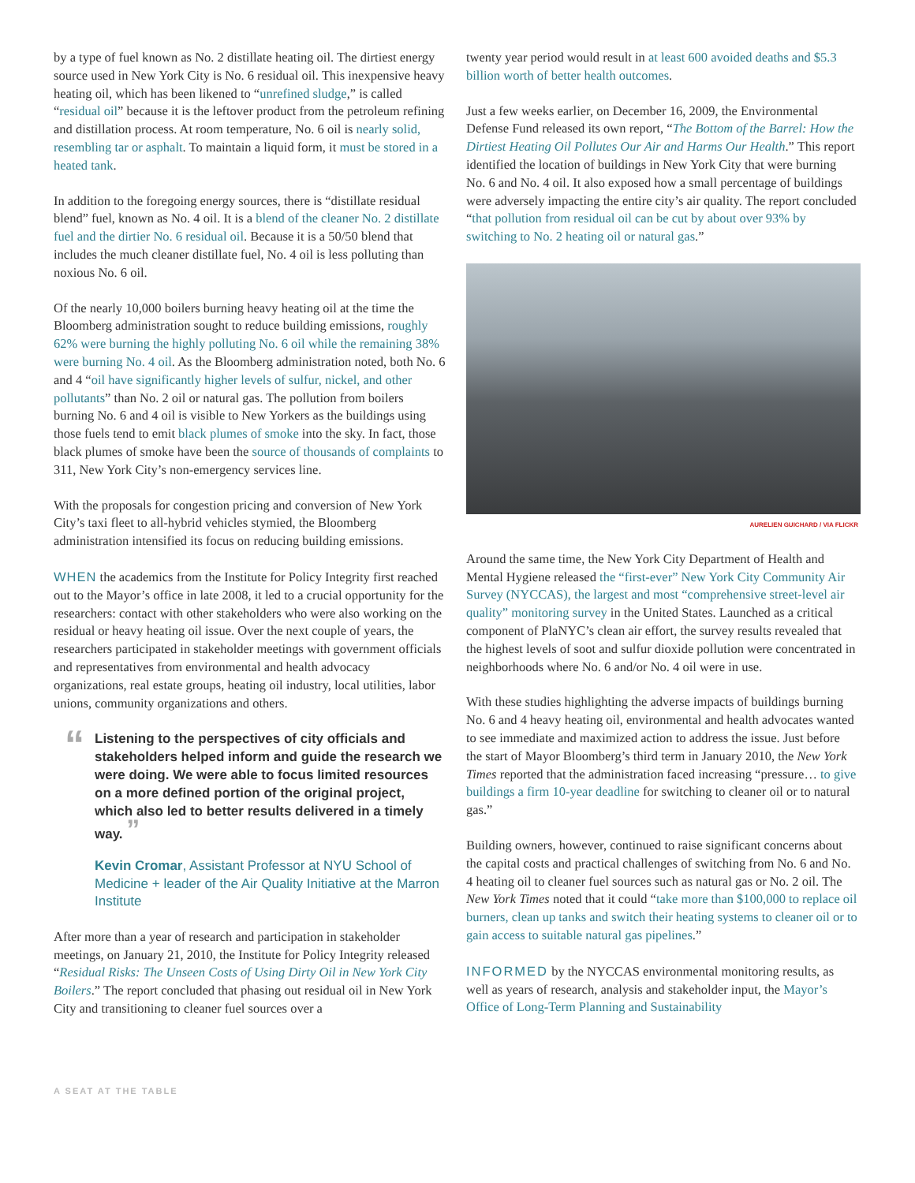by a type of fuel known as No. 2 distillate heating oil. The dirtiest energy source used in New York City is No. 6 residual oil. This inexpensive heavy heating oil, which has been likened to “unrefined sludge,” is called “residual oil” because it is the leftover product from the petroleum refining and distillation process. At room temperature, No. 6 oil is nearly solid, resembling tar or asphalt. To maintain a liquid form, it must be stored in a heated tank.
In addition to the foregoing energy sources, there is “distillate residual blend” fuel, known as No. 4 oil. It is a blend of the cleaner No. 2 distillate fuel and the dirtier No. 6 residual oil. Because it is a 50/50 blend that includes the much cleaner distillate fuel, No. 4 oil is less polluting than noxious No. 6 oil.
Of the nearly 10,000 boilers burning heavy heating oil at the time the Bloomberg administration sought to reduce building emissions, roughly 62% were burning the highly polluting No. 6 oil while the remaining 38% were burning No. 4 oil. As the Bloomberg administration noted, both No. 6 and 4 “oil have significantly higher levels of sulfur, nickel, and other pollutants” than No. 2 oil or natural gas. The pollution from boilers burning No. 6 and 4 oil is visible to New Yorkers as the buildings using those fuels tend to emit black plumes of smoke into the sky. In fact, those black plumes of smoke have been the source of thousands of complaints to 311, New York City’s non-emergency services line.
With the proposals for congestion pricing and conversion of New York City’s taxi fleet to all-hybrid vehicles stymied, the Bloomberg administration intensified its focus on reducing building emissions.
WHEN the academics from the Institute for Policy Integrity first reached out to the Mayor’s office in late 2008, it led to a crucial opportunity for the researchers: contact with other stakeholders who were also working on the residual or heavy heating oil issue. Over the next couple of years, the researchers participated in stakeholder meetings with government officials and representatives from environmental and health advocacy organizations, real estate groups, heating oil industry, local utilities, labor unions, community organizations and others.
“Listening to the perspectives of city officials and stakeholders helped inform and guide the research we were doing. We were able to focus limited resources on a more defined portion of the original project, which also led to better results delivered in a timely way. ”
Kevin Cromar, Assistant Professor at NYU School of Medicine + leader of the Air Quality Initiative at the Marron Institute
After more than a year of research and participation in stakeholder meetings, on January 21, 2010, the Institute for Policy Integrity released “Residual Risks: The Unseen Costs of Using Dirty Oil in New York City Boilers.” The report concluded that phasing out residual oil in New York City and transitioning to cleaner fuel sources over a
twenty year period would result in at least 600 avoided deaths and $5.3 billion worth of better health outcomes.
Just a few weeks earlier, on December 16, 2009, the Environmental Defense Fund released its own report, “The Bottom of the Barrel: How the Dirtiest Heating Oil Pollutes Our Air and Harms Our Health.” This report identified the location of buildings in New York City that were burning No. 6 and No. 4 oil. It also exposed how a small percentage of buildings were adversely impacting the entire city’s air quality. The report concluded “that pollution from residual oil can be cut by about over 93% by switching to No. 2 heating oil or natural gas.”
AURELIEN GUICHARD / VIA FLICKR
Around the same time, the New York City Department of Health and Mental Hygiene released the “first-ever” New York City Community Air Survey (NYCCAS), the largest and most “comprehensive street-level air quality” monitoring survey in the United States. Launched as a critical component of PlaNYC’s clean air effort, the survey results revealed that the highest levels of soot and sulfur dioxide pollution were concentrated in neighborhoods where No. 6 and/or No. 4 oil were in use.
With these studies highlighting the adverse impacts of buildings burning No. 6 and 4 heavy heating oil, environmental and health advocates wanted to see immediate and maximized action to address the issue. Just before the start of Mayor Bloomberg’s third term in January 2010, the New York Times reported that the administration faced increasing “pressure… to give buildings a firm 10-year deadline for switching to cleaner oil or to natural gas.”
Building owners, however, continued to raise significant concerns about the capital costs and practical challenges of switching from No. 6 and No. 4 heating oil to cleaner fuel sources such as natural gas or No. 2 oil. The New York Times noted that it could “take more than $100,000 to replace oil burners, clean up tanks and switch their heating systems to cleaner oil or to gain access to suitable natural gas pipelines.”
INFORMED by the NYCCAS environmental monitoring results, as well as years of research, analysis and stakeholder input, the Mayor’s Office of Long-Term Planning and Sustainability
A SEAT AT THE TABLE